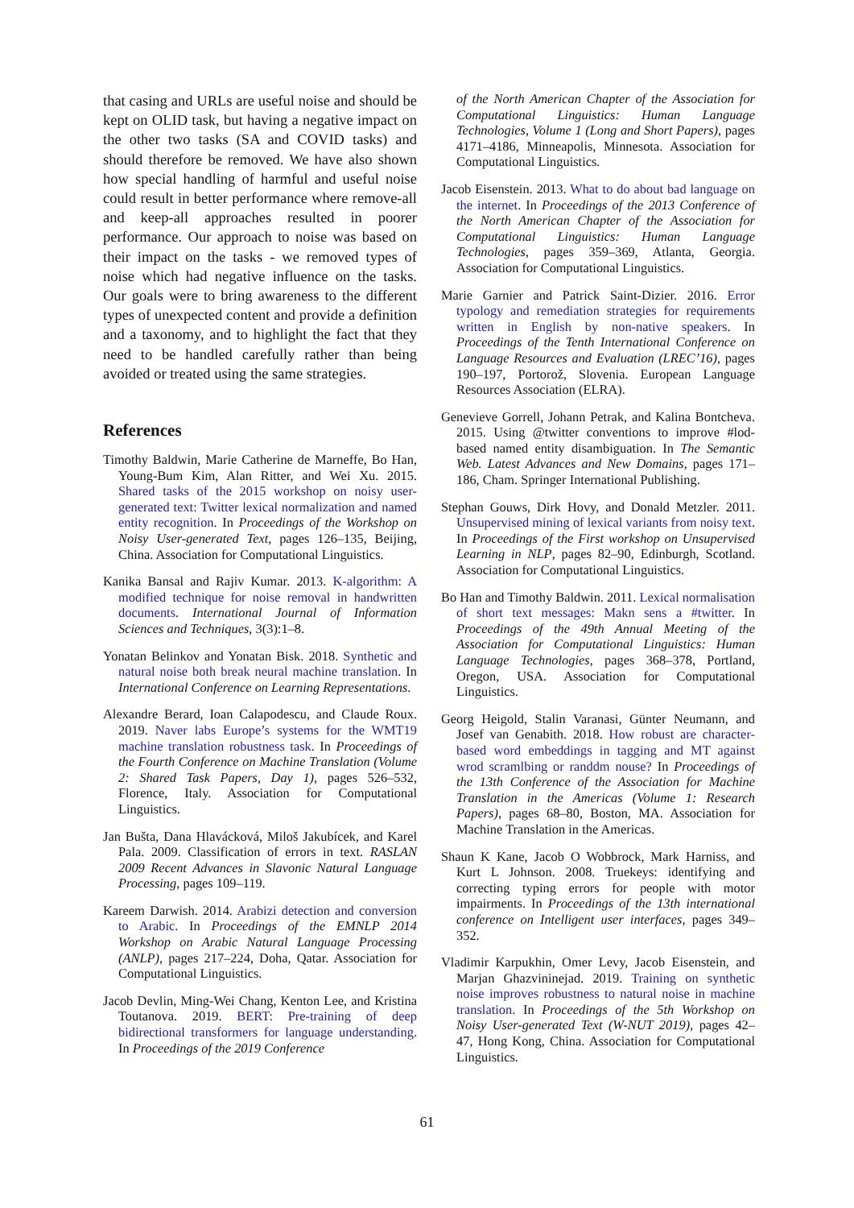that casing and URLs are useful noise and should be kept on OLID task, but having a negative impact on the other two tasks (SA and COVID tasks) and should therefore be removed. We have also shown how special handling of harmful and useful noise could result in better performance where remove-all and keep-all approaches resulted in poorer performance. Our approach to noise was based on their impact on the tasks - we removed types of noise which had negative influence on the tasks. Our goals were to bring awareness to the different types of unexpected content and provide a definition and a taxonomy, and to highlight the fact that they need to be handled carefully rather than being avoided or treated using the same strategies.
References
Timothy Baldwin, Marie Catherine de Marneffe, Bo Han, Young-Bum Kim, Alan Ritter, and Wei Xu. 2015. Shared tasks of the 2015 workshop on noisy user-generated text: Twitter lexical normalization and named entity recognition. In Proceedings of the Workshop on Noisy User-generated Text, pages 126–135, Beijing, China. Association for Computational Linguistics.
Kanika Bansal and Rajiv Kumar. 2013. K-algorithm: A modified technique for noise removal in handwritten documents. International Journal of Information Sciences and Techniques, 3(3):1–8.
Yonatan Belinkov and Yonatan Bisk. 2018. Synthetic and natural noise both break neural machine translation. In International Conference on Learning Representations.
Alexandre Berard, Ioan Calapodescu, and Claude Roux. 2019. Naver labs Europe’s systems for the WMT19 machine translation robustness task. In Proceedings of the Fourth Conference on Machine Translation (Volume 2: Shared Task Papers, Day 1), pages 526–532, Florence, Italy. Association for Computational Linguistics.
Jan Bušta, Dana Hlavácková, Miloš Jakubícek, and Karel Pala. 2009. Classification of errors in text. RASLAN 2009 Recent Advances in Slavonic Natural Language Processing, pages 109–119.
Kareem Darwish. 2014. Arabizi detection and conversion to Arabic. In Proceedings of the EMNLP 2014 Workshop on Arabic Natural Language Processing (ANLP), pages 217–224, Doha, Qatar. Association for Computational Linguistics.
Jacob Devlin, Ming-Wei Chang, Kenton Lee, and Kristina Toutanova. 2019. BERT: Pre-training of deep bidirectional transformers for language understanding. In Proceedings of the 2019 Conference
of the North American Chapter of the Association for Computational Linguistics: Human Language Technologies, Volume 1 (Long and Short Papers), pages 4171–4186, Minneapolis, Minnesota. Association for Computational Linguistics.
Jacob Eisenstein. 2013. What to do about bad language on the internet. In Proceedings of the 2013 Conference of the North American Chapter of the Association for Computational Linguistics: Human Language Technologies, pages 359–369, Atlanta, Georgia. Association for Computational Linguistics.
Marie Garnier and Patrick Saint-Dizier. 2016. Error typology and remediation strategies for requirements written in English by non-native speakers. In Proceedings of the Tenth International Conference on Language Resources and Evaluation (LREC’16), pages 190–197, Portorož, Slovenia. European Language Resources Association (ELRA).
Genevieve Gorrell, Johann Petrak, and Kalina Bontcheva. 2015. Using @twitter conventions to improve #lod-based named entity disambiguation. In The Semantic Web. Latest Advances and New Domains, pages 171–186, Cham. Springer International Publishing.
Stephan Gouws, Dirk Hovy, and Donald Metzler. 2011. Unsupervised mining of lexical variants from noisy text. In Proceedings of the First workshop on Unsupervised Learning in NLP, pages 82–90, Edinburgh, Scotland. Association for Computational Linguistics.
Bo Han and Timothy Baldwin. 2011. Lexical normalisation of short text messages: Makn sens a #twitter. In Proceedings of the 49th Annual Meeting of the Association for Computational Linguistics: Human Language Technologies, pages 368–378, Portland, Oregon, USA. Association for Computational Linguistics.
Georg Heigold, Stalin Varanasi, Günter Neumann, and Josef van Genabith. 2018. How robust are character-based word embeddings in tagging and MT against wrod scramlbing or randdm nouse? In Proceedings of the 13th Conference of the Association for Machine Translation in the Americas (Volume 1: Research Papers), pages 68–80, Boston, MA. Association for Machine Translation in the Americas.
Shaun K Kane, Jacob O Wobbrock, Mark Harniss, and Kurt L Johnson. 2008. Truekeys: identifying and correcting typing errors for people with motor impairments. In Proceedings of the 13th international conference on Intelligent user interfaces, pages 349–352.
Vladimir Karpukhin, Omer Levy, Jacob Eisenstein, and Marjan Ghazvininejad. 2019. Training on synthetic noise improves robustness to natural noise in machine translation. In Proceedings of the 5th Workshop on Noisy User-generated Text (W-NUT 2019), pages 42–47, Hong Kong, China. Association for Computational Linguistics.
61